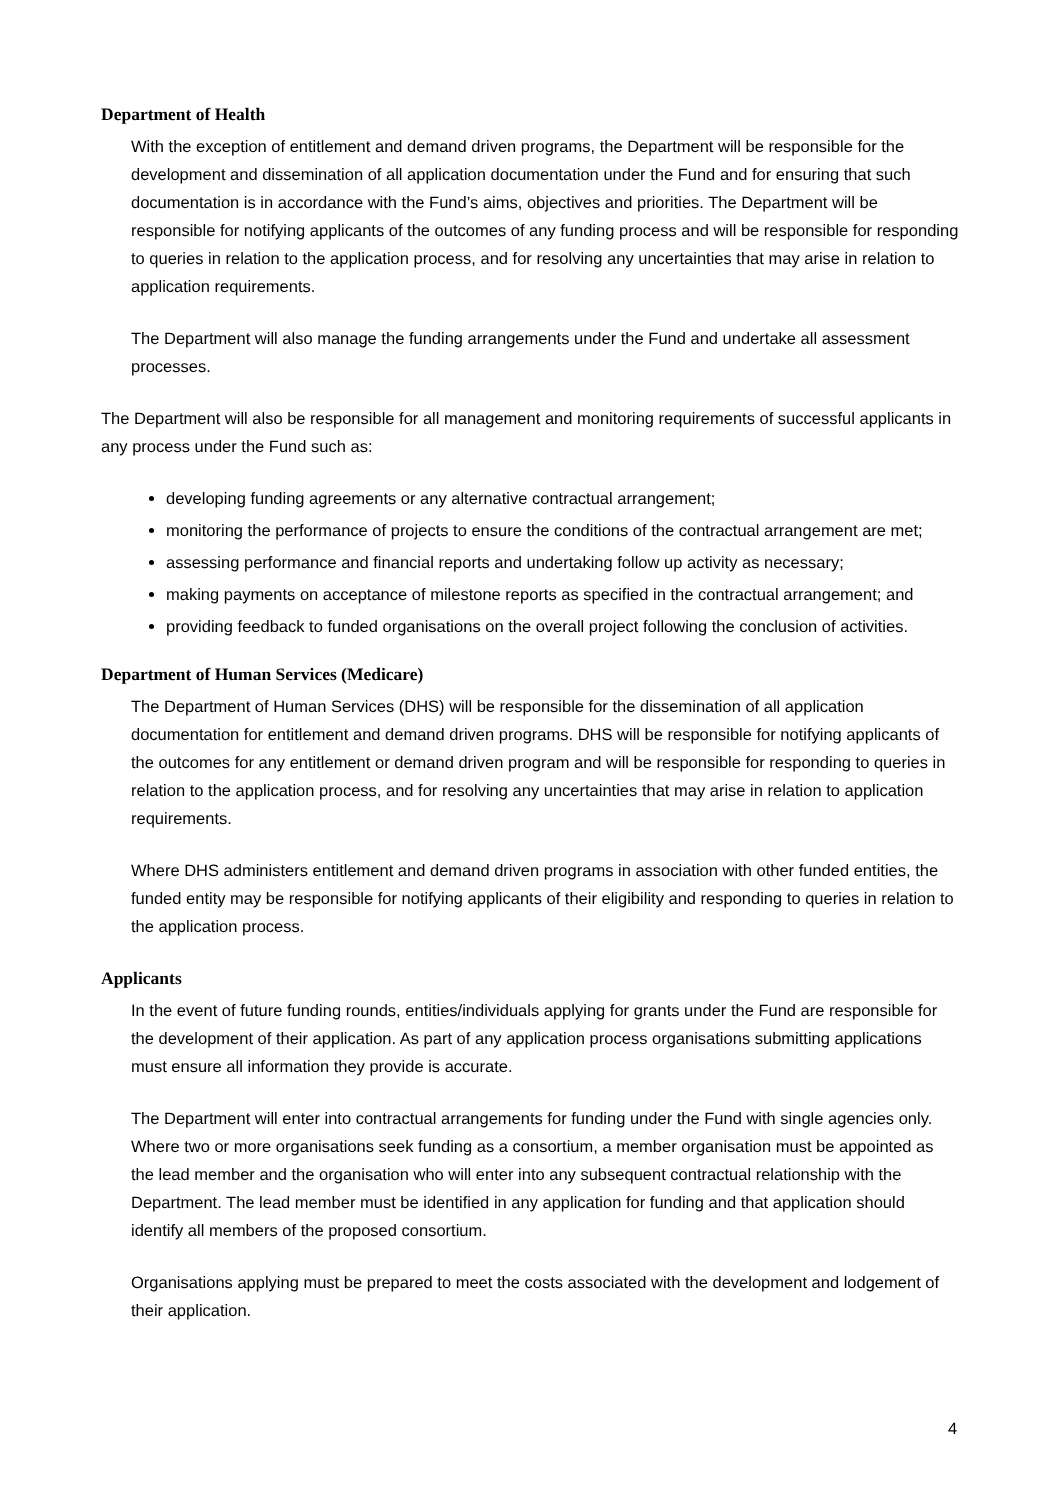Department of Health
With the exception of entitlement and demand driven programs, the Department will be responsible for the development and dissemination of all application documentation under the Fund and for ensuring that such documentation is in accordance with the Fund’s aims, objectives and priorities. The Department will be responsible for notifying applicants of the outcomes of any funding process and will be responsible for responding to queries in relation to the application process, and for resolving any uncertainties that may arise in relation to application requirements.
The Department will also manage the funding arrangements under the Fund and undertake all assessment processes.
The Department will also be responsible for all management and monitoring requirements of successful applicants in any process under the Fund such as:
developing funding agreements or any alternative contractual arrangement;
monitoring the performance of projects to ensure the conditions of the contractual arrangement are met;
assessing performance and financial reports and undertaking follow up activity as necessary;
making payments on acceptance of milestone reports as specified in the contractual arrangement; and
providing feedback to funded organisations on the overall project following the conclusion of activities.
Department of Human Services (Medicare)
The Department of Human Services (DHS) will be responsible for the dissemination of all application documentation for entitlement and demand driven programs. DHS will be responsible for notifying applicants of the outcomes for any entitlement or demand driven program and will be responsible for responding to queries in relation to the application process, and for resolving any uncertainties that may arise in relation to application requirements.
Where DHS administers entitlement and demand driven programs in association with other funded entities, the funded entity may be responsible for notifying applicants of their eligibility and responding to queries in relation to the application process.
Applicants
In the event of future funding rounds, entities/individuals applying for grants under the Fund are responsible for the development of their application. As part of any application process organisations submitting applications must ensure all information they provide is accurate.
The Department will enter into contractual arrangements for funding under the Fund with single agencies only. Where two or more organisations seek funding as a consortium, a member organisation must be appointed as the lead member and the organisation who will enter into any subsequent contractual relationship with the Department. The lead member must be identified in any application for funding and that application should identify all members of the proposed consortium.
Organisations applying must be prepared to meet the costs associated with the development and lodgement of their application.
4